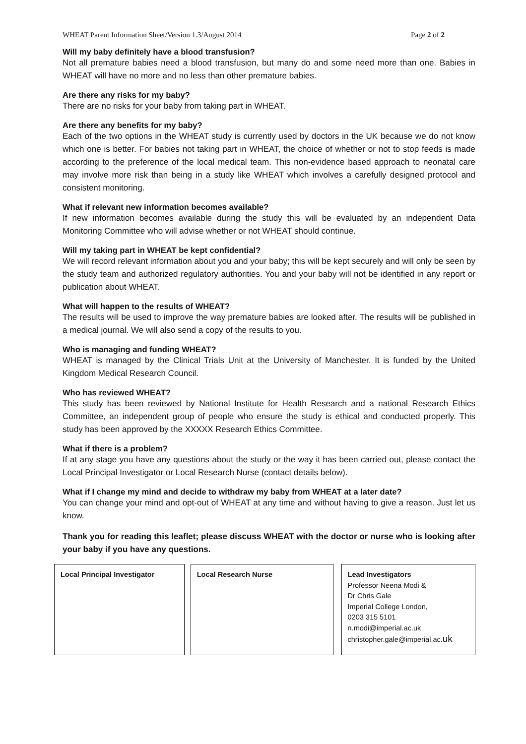WHEAT Parent Information Sheet/Version 1.3/August 2014 Page 2 of 2
Will my baby definitely have a blood transfusion?
Not all premature babies need a blood transfusion, but many do and some need more than one. Babies in WHEAT will have no more and no less than other premature babies.
Are there any risks for my baby?
There are no risks for your baby from taking part in WHEAT.
Are there any benefits for my baby?
Each of the two options in the WHEAT study is currently used by doctors in the UK because we do not know which one is better. For babies not taking part in WHEAT, the choice of whether or not to stop feeds is made according to the preference of the local medical team. This non-evidence based approach to neonatal care may involve more risk than being in a study like WHEAT which involves a carefully designed protocol and consistent monitoring.
What if relevant new information becomes available?
If new information becomes available during the study this will be evaluated by an independent Data Monitoring Committee who will advise whether or not WHEAT should continue.
Will my taking part in WHEAT be kept confidential?
We will record relevant information about you and your baby; this will be kept securely and will only be seen by the study team and authorized regulatory authorities. You and your baby will not be identified in any report or publication about WHEAT.
What will happen to the results of WHEAT?
The results will be used to improve the way premature babies are looked after. The results will be published in a medical journal. We will also send a copy of the results to you.
Who is managing and funding WHEAT?
WHEAT is managed by the Clinical Trials Unit at the University of Manchester. It is funded by the United Kingdom Medical Research Council.
Who has reviewed WHEAT?
This study has been reviewed by National Institute for Health Research and a national Research Ethics Committee, an independent group of people who ensure the study is ethical and conducted properly. This study has been approved by the XXXXX Research Ethics Committee.
What if there is a problem?
If at any stage you have any questions about the study or the way it has been carried out, please contact the Local Principal Investigator or Local Research Nurse (contact details below).
What if I change my mind and decide to withdraw my baby from WHEAT at a later date?
You can change your mind and opt-out of WHEAT at any time and without having to give a reason. Just let us know.
Thank you for reading this leaflet; please discuss WHEAT with the doctor or nurse who is looking after your baby if you have any questions.
Local Principal Investigator Local Research Nurse Lead Investigators
Professor Neena Modi &
Dr Chris Gale
Imperial College London,
0203 315 5101
n.modi@imperial.ac.uk
christopher.gale@imperial.ac.uk